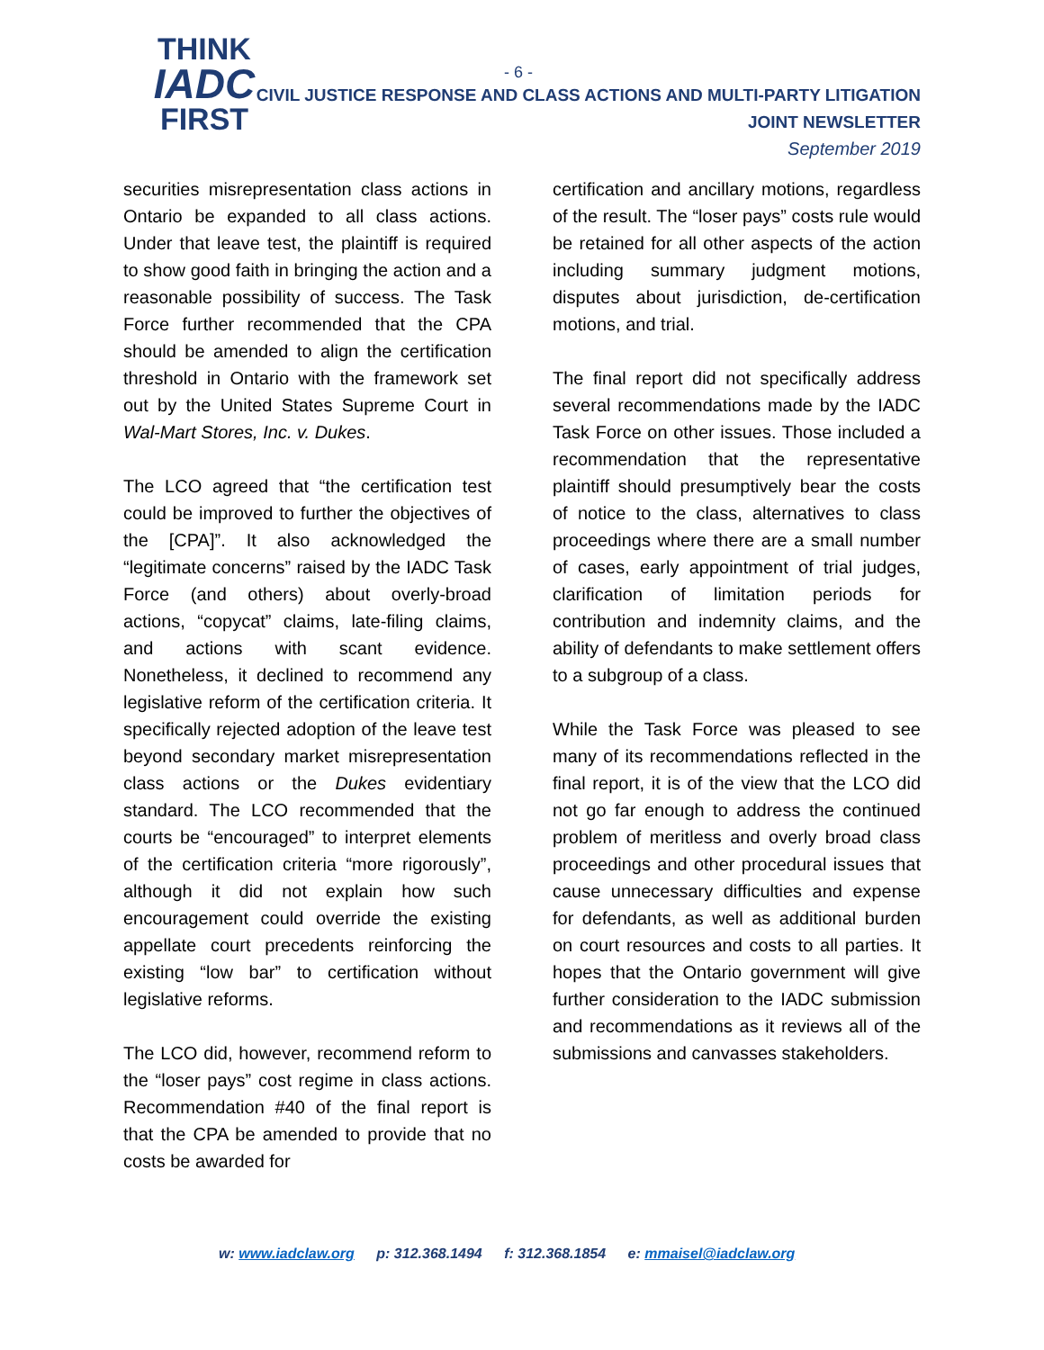THINK
IADC
FIRST
- 6 -
CIVIL JUSTICE RESPONSE AND CLASS ACTIONS AND MULTI-PARTY LITIGATION
JOINT NEWSLETTER
September 2019
securities misrepresentation class actions in Ontario be expanded to all class actions. Under that leave test, the plaintiff is required to show good faith in bringing the action and a reasonable possibility of success. The Task Force further recommended that the CPA should be amended to align the certification threshold in Ontario with the framework set out by the United States Supreme Court in Wal-Mart Stores, Inc. v. Dukes.
The LCO agreed that “the certification test could be improved to further the objectives of the [CPA]”. It also acknowledged the “legitimate concerns” raised by the IADC Task Force (and others) about overly-broad actions, “copycat” claims, late-filing claims, and actions with scant evidence. Nonetheless, it declined to recommend any legislative reform of the certification criteria. It specifically rejected adoption of the leave test beyond secondary market misrepresentation class actions or the Dukes evidentiary standard. The LCO recommended that the courts be “encouraged” to interpret elements of the certification criteria “more rigorously”, although it did not explain how such encouragement could override the existing appellate court precedents reinforcing the existing “low bar” to certification without legislative reforms.
The LCO did, however, recommend reform to the “loser pays” cost regime in class actions. Recommendation #40 of the final report is that the CPA be amended to provide that no costs be awarded for
certification and ancillary motions, regardless of the result. The “loser pays” costs rule would be retained for all other aspects of the action including summary judgment motions, disputes about jurisdiction, de-certification motions, and trial.
The final report did not specifically address several recommendations made by the IADC Task Force on other issues. Those included a recommendation that the representative plaintiff should presumptively bear the costs of notice to the class, alternatives to class proceedings where there are a small number of cases, early appointment of trial judges, clarification of limitation periods for contribution and indemnity claims, and the ability of defendants to make settlement offers to a subgroup of a class.
While the Task Force was pleased to see many of its recommendations reflected in the final report, it is of the view that the LCO did not go far enough to address the continued problem of meritless and overly broad class proceedings and other procedural issues that cause unnecessary difficulties and expense for defendants, as well as additional burden on court resources and costs to all parties. It hopes that the Ontario government will give further consideration to the IADC submission and recommendations as it reviews all of the submissions and canvasses stakeholders.
w: www.iadclaw.org p: 312.368.1494 f: 312.368.1854 e: mmaisel@iadclaw.org